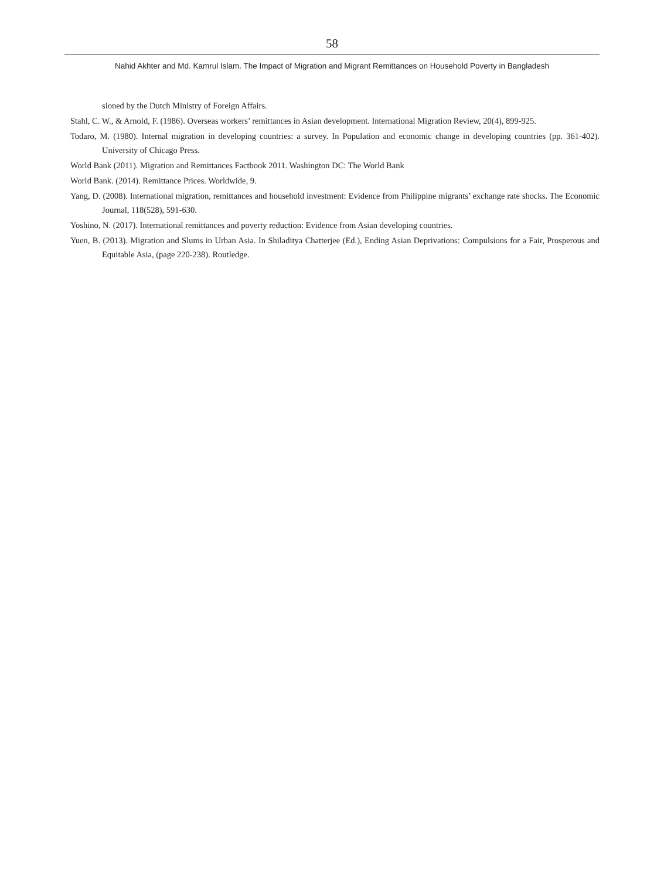58
Nahid Akhter and Md. Kamrul Islam. The Impact of Migration and Migrant Remittances on Household Poverty in Bangladesh
sioned by the Dutch Ministry of Foreign Affairs.
Stahl, C. W., & Arnold, F. (1986). Overseas workers’ remittances in Asian development. International Migration Review, 20(4), 899-925.
Todaro, M. (1980). Internal migration in developing countries: a survey. In Population and economic change in developing countries (pp. 361-402). University of Chicago Press.
World Bank (2011). Migration and Remittances Factbook 2011. Washington DC: The World Bank
World Bank. (2014). Remittance Prices. Worldwide, 9.
Yang, D. (2008). International migration, remittances and household investment: Evidence from Philippine migrants’ exchange rate shocks. The Economic Journal, 118(528), 591-630.
Yoshino, N. (2017). International remittances and poverty reduction: Evidence from Asian developing countries.
Yuen, B. (2013). Migration and Slums in Urban Asia. In Shiladitya Chatterjee (Ed.), Ending Asian Deprivations: Compulsions for a Fair, Prosperous and Equitable Asia, (page 220-238). Routledge.